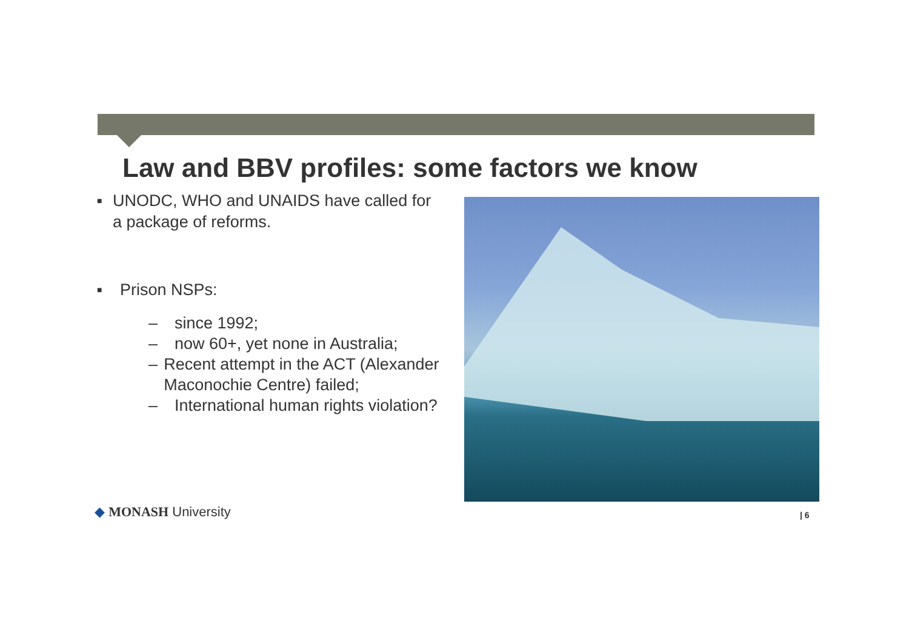Law and BBV profiles: some factors we know
■ UNODC, WHO and UNAIDS have called for a package of reforms.
■ Prison NSPs:
– since 1992;
– now 60+, yet none in Australia;
– Recent attempt in the ACT (Alexander Maconochie Centre) failed;
– International human rights violation?
◆ MONASH University | 6